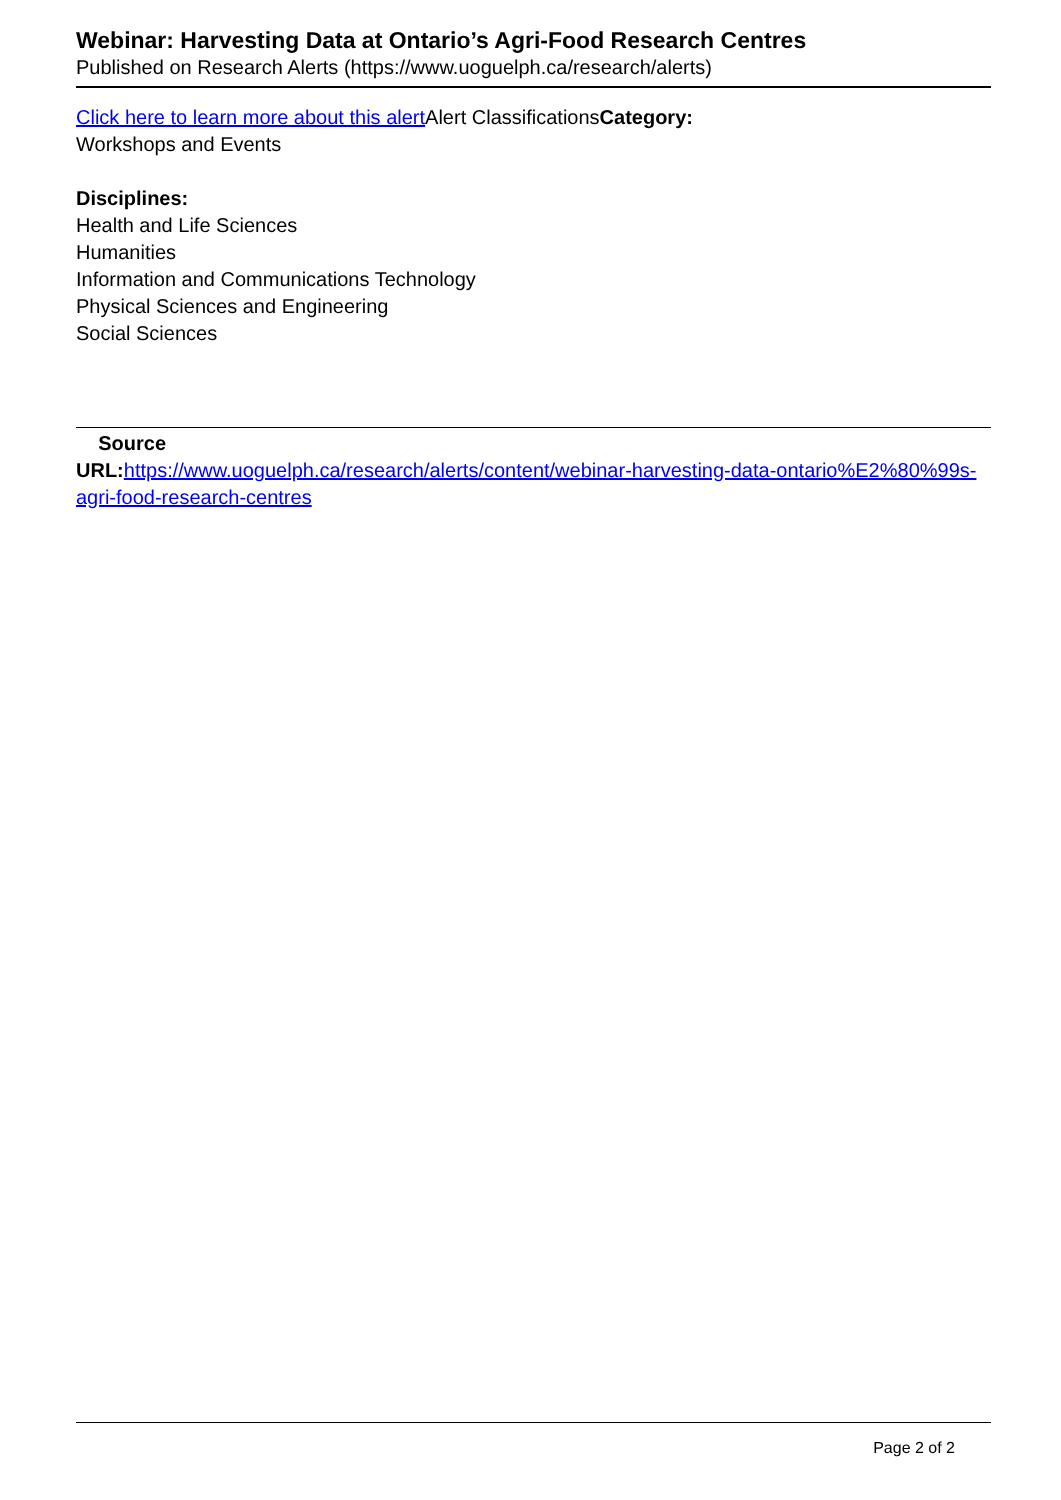Webinar: Harvesting Data at Ontario’s Agri-Food Research Centres
Published on Research Alerts (https://www.uoguelph.ca/research/alerts)
Click here to learn more about this alert Alert ClassificationsCategory:
Workshops and Events
Disciplines:
Health and Life Sciences
Humanities
Information and Communications Technology
Physical Sciences and Engineering
Social Sciences
Source
URL: https://www.uoguelph.ca/research/alerts/content/webinar-harvesting-data-ontario%E2%80%99s-agri-food-research-centres
Page 2 of 2